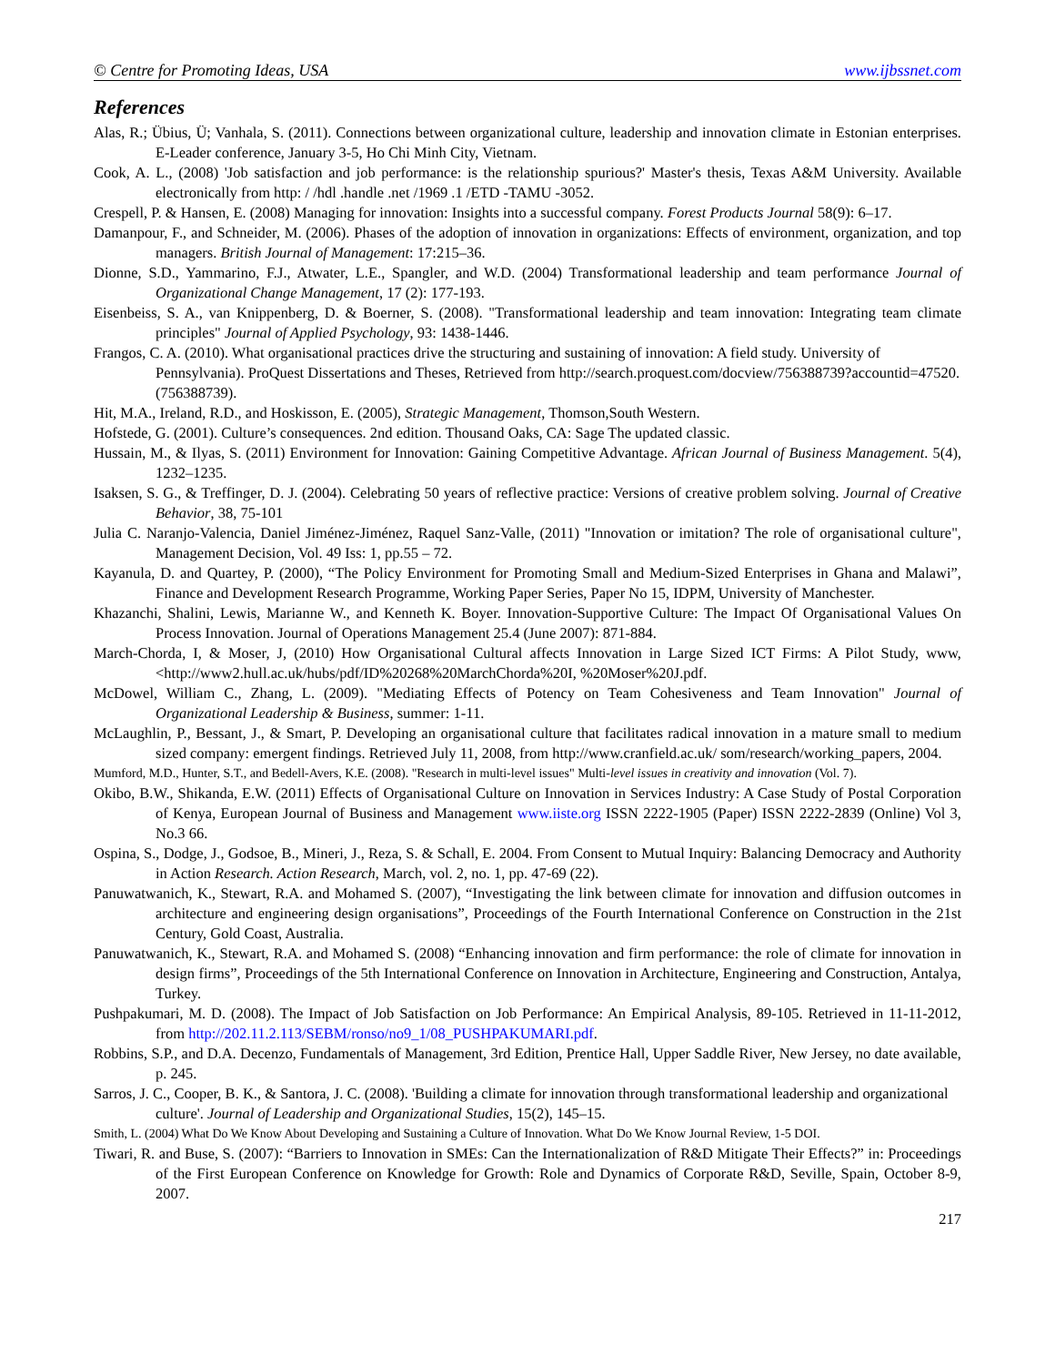© Centre for Promoting Ideas, USA www.ijbssnet.com
References
Alas, R.; Übius, Ü; Vanhala, S. (2011). Connections between organizational culture, leadership and innovation climate in Estonian enterprises. E-Leader conference, January 3-5, Ho Chi Minh City, Vietnam.
Cook, A. L., (2008) 'Job satisfaction and job performance: is the relationship spurious?' Master's thesis, Texas A&M University. Available electronically from http: / /hdl .handle .net /1969 .1 /ETD -TAMU -3052.
Crespell, P. & Hansen, E. (2008) Managing for innovation: Insights into a successful company. Forest Products Journal 58(9): 6–17.
Damanpour, F., and Schneider, M. (2006). Phases of the adoption of innovation in organizations: Effects of environment, organization, and top managers. British Journal of Management: 17:215–36.
Dionne, S.D., Yammarino, F.J., Atwater, L.E., Spangler, and W.D. (2004) Transformational leadership and team performance Journal of Organizational Change Management, 17 (2): 177-193.
Eisenbeiss, S. A., van Knippenberg, D. & Boerner, S. (2008). "Transformational leadership and team innovation: Integrating team climate principles" Journal of Applied Psychology, 93: 1438-1446.
Frangos, C. A. (2010). What organisational practices drive the structuring and sustaining of innovation: A field study. University of Pennsylvania). ProQuest Dissertations and Theses, Retrieved from http://search.proquest.com/docview/756388739?accountid=47520. (756388739).
Hit, M.A., Ireland, R.D., and Hoskisson, E. (2005), Strategic Management, Thomson,South Western.
Hofstede, G. (2001). Culture’s consequences. 2nd edition. Thousand Oaks, CA: Sage The updated classic.
Hussain, M., & Ilyas, S. (2011) Environment for Innovation: Gaining Competitive Advantage. African Journal of Business Management. 5(4), 1232–1235.
Isaksen, S. G., & Treffinger, D. J. (2004). Celebrating 50 years of reflective practice: Versions of creative problem solving. Journal of Creative Behavior, 38, 75-101
Julia C. Naranjo-Valencia, Daniel Jiménez-Jiménez, Raquel Sanz-Valle, (2011) "Innovation or imitation? The role of organisational culture", Management Decision, Vol. 49 Iss: 1, pp.55 – 72.
Kayanula, D. and Quartey, P. (2000), “The Policy Environment for Promoting Small and Medium-Sized Enterprises in Ghana and Malawi”, Finance and Development Research Programme, Working Paper Series, Paper No 15, IDPM, University of Manchester.
Khazanchi, Shalini, Lewis, Marianne W., and Kenneth K. Boyer. Innovation-Supportive Culture: The Impact Of Organisational Values On Process Innovation. Journal of Operations Management 25.4 (June 2007): 871-884.
March-Chorda, I, & Moser, J, (2010) How Organisational Cultural affects Innovation in Large Sized ICT Firms: A Pilot Study, www, <http://www2.hull.ac.uk/hubs/pdf/ID%20268%20MarchChorda%20I, %20Moser%20J.pdf.
McDowel, William C., Zhang, L. (2009). "Mediating Effects of Potency on Team Cohesiveness and Team Innovation" Journal of Organizational Leadership & Business, summer: 1-11.
McLaughlin, P., Bessant, J., & Smart, P. Developing an organisational culture that facilitates radical innovation in a mature small to medium sized company: emergent findings. Retrieved July 11, 2008, from http://www.cranfield.ac.uk/ som/research/working_papers, 2004.
Mumford, M.D., Hunter, S.T., and Bedell-Avers, K.E. (2008). "Research in multi-level issues" Multi-level issues in creativity and innovation (Vol. 7).
Okibo, B.W., Shikanda, E.W. (2011) Effects of Organisational Culture on Innovation in Services Industry: A Case Study of Postal Corporation of Kenya, European Journal of Business and Management www.iiste.org ISSN 2222-1905 (Paper) ISSN 2222-2839 (Online) Vol 3, No.3 66.
Ospina, S., Dodge, J., Godsoe, B., Mineri, J., Reza, S. & Schall, E. 2004. From Consent to Mutual Inquiry: Balancing Democracy and Authority in Action Research. Action Research, March, vol. 2, no. 1, pp. 47-69 (22).
Panuwatwanich, K., Stewart, R.A. and Mohamed S. (2007), “Investigating the link between climate for innovation and diffusion outcomes in architecture and engineering design organisations”, Proceedings of the Fourth International Conference on Construction in the 21st Century, Gold Coast, Australia.
Panuwatwanich, K., Stewart, R.A. and Mohamed S. (2008) “Enhancing innovation and firm performance: the role of climate for innovation in design firms”, Proceedings of the 5th International Conference on Innovation in Architecture, Engineering and Construction, Antalya, Turkey.
Pushpakumari, M. D. (2008). The Impact of Job Satisfaction on Job Performance: An Empirical Analysis, 89-105. Retrieved in 11-11-2012, from http://202.11.2.113/SEBM/ronso/no9_1/08_PUSHPAKUMARI.pdf.
Robbins, S.P., and D.A. Decenzo, Fundamentals of Management, 3rd Edition, Prentice Hall, Upper Saddle River, New Jersey, no date available, p. 245.
Sarros, J. C., Cooper, B. K., & Santora, J. C. (2008). 'Building a climate for innovation through transformational leadership and organizational culture'. Journal of Leadership and Organizational Studies, 15(2), 145–15.
Smith, L. (2004) What Do We Know About Developing and Sustaining a Culture of Innovation. What Do We Know Journal Review, 1-5 DOI.
Tiwari, R. and Buse, S. (2007): “Barriers to Innovation in SMEs: Can the Internationalization of R&D Mitigate Their Effects?” in: Proceedings of the First European Conference on Knowledge for Growth: Role and Dynamics of Corporate R&D, Seville, Spain, October 8-9, 2007.
217